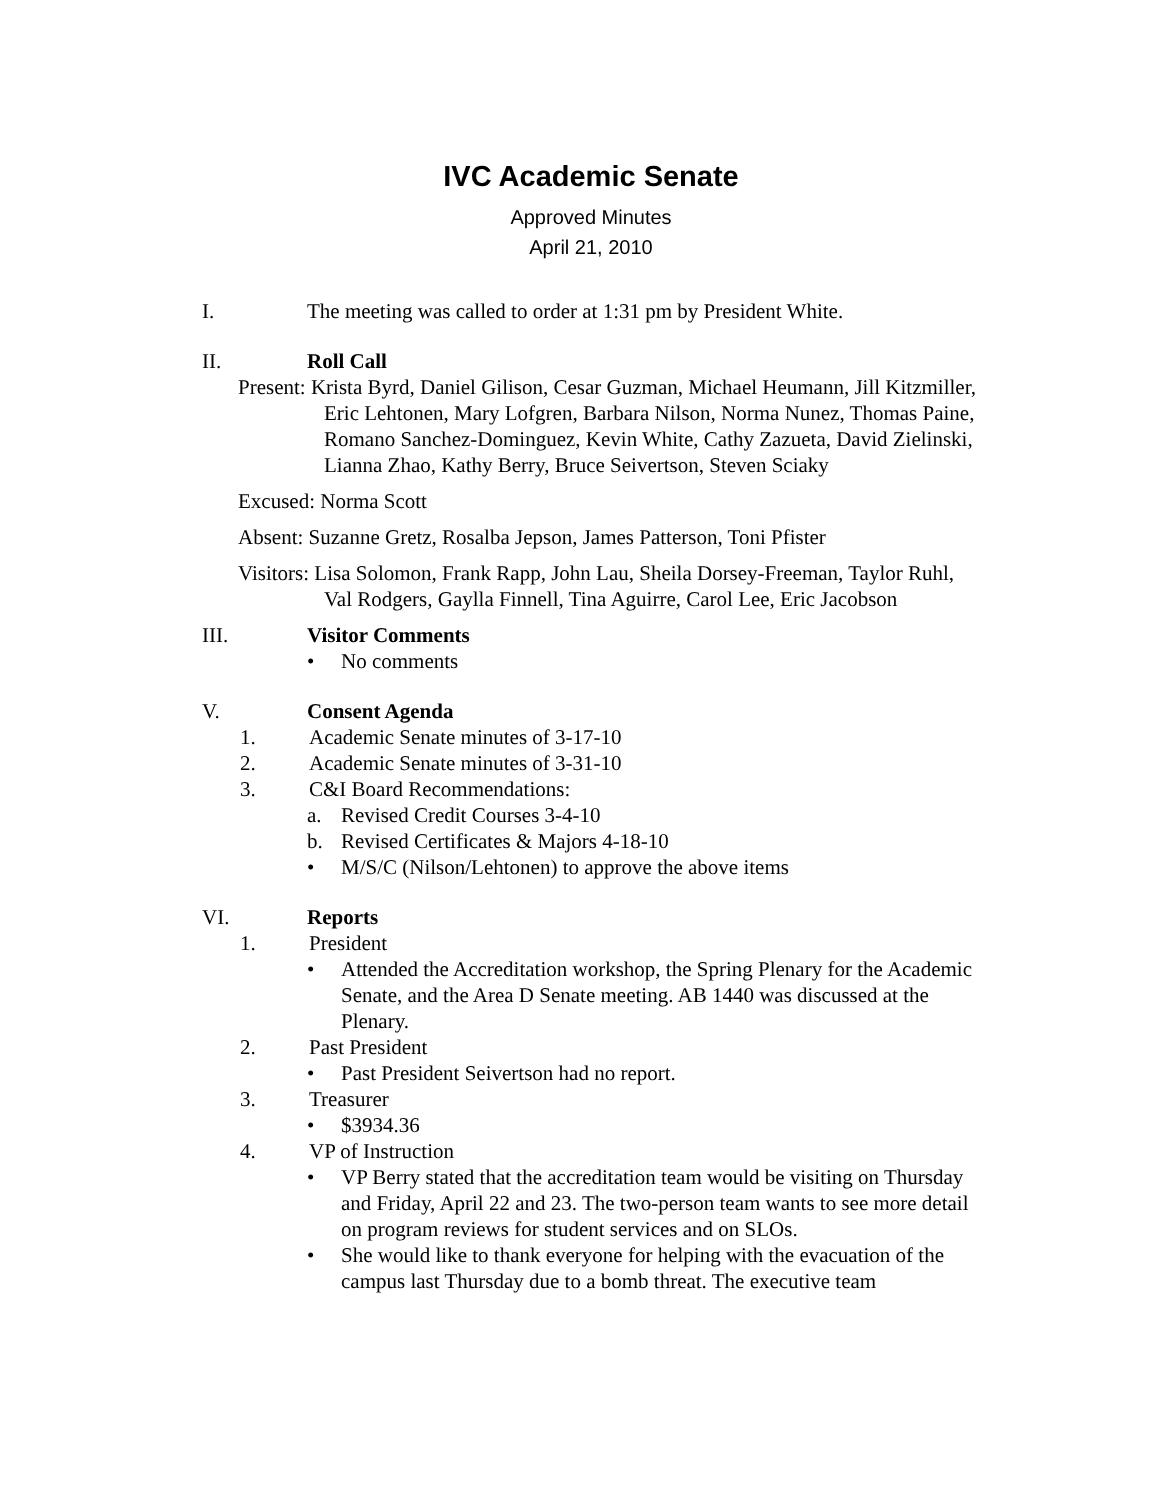IVC Academic Senate
Approved Minutes
April 21, 2010
I. The meeting was called to order at 1:31 pm by President White.
II. Roll Call
Present: Krista Byrd, Daniel Gilison, Cesar Guzman, Michael Heumann, Jill Kitzmiller, Eric Lehtonen, Mary Lofgren, Barbara Nilson, Norma Nunez, Thomas Paine, Romano Sanchez-Dominguez, Kevin White, Cathy Zazueta, David Zielinski, Lianna Zhao, Kathy Berry, Bruce Seivertson, Steven Sciaky
Excused: Norma Scott
Absent: Suzanne Gretz, Rosalba Jepson, James Patterson, Toni Pfister
Visitors: Lisa Solomon, Frank Rapp, John Lau, Sheila Dorsey-Freeman, Taylor Ruhl, Val Rodgers, Gaylla Finnell, Tina Aguirre, Carol Lee, Eric Jacobson
III. Visitor Comments
• No comments
V. Consent Agenda
1. Academic Senate minutes of 3-17-10
2. Academic Senate minutes of 3-31-10
3. C&I Board Recommendations:
a. Revised Credit Courses 3-4-10
b. Revised Certificates & Majors 4-18-10
• M/S/C (Nilson/Lehtonen) to approve the above items
VI. Reports
1. President
• Attended the Accreditation workshop, the Spring Plenary for the Academic Senate, and the Area D Senate meeting. AB 1440 was discussed at the Plenary.
2. Past President
• Past President Seivertson had no report.
3. Treasurer
• $3934.36
4. VP of Instruction
• VP Berry stated that the accreditation team would be visiting on Thursday and Friday, April 22 and 23. The two-person team wants to see more detail on program reviews for student services and on SLOs.
• She would like to thank everyone for helping with the evacuation of the campus last Thursday due to a bomb threat. The executive team